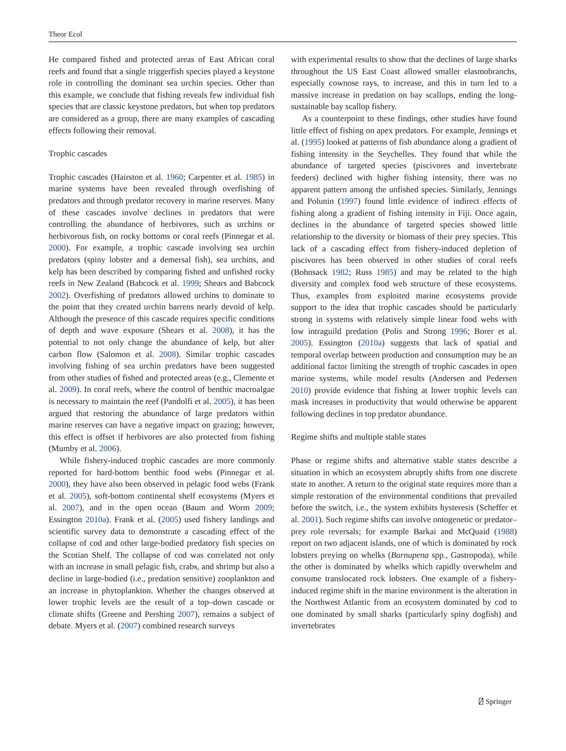Theor Ecol
He compared fished and protected areas of East African coral reefs and found that a single triggerfish species played a keystone role in controlling the dominant sea urchin species. Other than this example, we conclude that fishing reveals few individual fish species that are classic keystone predators, but when top predators are considered as a group, there are many examples of cascading effects following their removal.
Trophic cascades
Trophic cascades (Hairston et al. 1960; Carpenter et al. 1985) in marine systems have been revealed through overfishing of predators and through predator recovery in marine reserves. Many of these cascades involve declines in predators that were controlling the abundance of herbivores, such as urchins or herbivorous fish, on rocky bottoms or coral reefs (Pinnegar et al. 2000). For example, a trophic cascade involving sea urchin predators (spiny lobster and a demersal fish), sea urchins, and kelp has been described by comparing fished and unfished rocky reefs in New Zealand (Babcock et al. 1999; Shears and Babcock 2002). Overfishing of predators allowed urchins to dominate to the point that they created urchin barrens nearly devoid of kelp. Although the presence of this cascade requires specific conditions of depth and wave exposure (Shears et al. 2008), it has the potential to not only change the abundance of kelp, but alter carbon flow (Salomon et al. 2008). Similar trophic cascades involving fishing of sea urchin predators have been suggested from other studies of fished and protected areas (e.g., Clemente et al. 2009). In coral reefs, where the control of benthic macroalgae is necessary to maintain the reef (Pandolfi et al. 2005), it has been argued that restoring the abundance of large predators within marine reserves can have a negative impact on grazing; however, this effect is offset if herbivores are also protected from fishing (Mumby et al. 2006).
While fishery-induced trophic cascades are more commonly reported for hard-bottom benthic food webs (Pinnegar et al. 2000), they have also been observed in pelagic food webs (Frank et al. 2005), soft-bottom continental shelf ecosystems (Myers et al. 2007), and in the open ocean (Baum and Worm 2009; Essington 2010a). Frank et al. (2005) used fishery landings and scientific survey data to demonstrate a cascading effect of the collapse of cod and other large-bodied predatory fish species on the Scotian Shelf. The collapse of cod was correlated not only with an increase in small pelagic fish, crabs, and shrimp but also a decline in large-bodied (i.e., predation sensitive) zooplankton and an increase in phytoplankton. Whether the changes observed at lower trophic levels are the result of a top–down cascade or climate shifts (Greene and Pershing 2007), remains a subject of debate. Myers et al. (2007) combined research surveys
with experimental results to show that the declines of large sharks throughout the US East Coast allowed smaller elasmobranchs, especially cownose rays, to increase, and this in turn led to a massive increase in predation on bay scallops, ending the long-sustainable bay scallop fishery.
As a counterpoint to these findings, other studies have found little effect of fishing on apex predators. For example, Jennings et al. (1995) looked at patterns of fish abundance along a gradient of fishing intensity in the Seychelles. They found that while the abundance of targeted species (piscivores and invertebrate feeders) declined with higher fishing intensity, there was no apparent pattern among the unfished species. Similarly, Jennings and Polunin (1997) found little evidence of indirect effects of fishing along a gradient of fishing intensity in Fiji. Once again, declines in the abundance of targeted species showed little relationship to the diversity or biomass of their prey species. This lack of a cascading effect from fishery-induced depletion of piscivores has been observed in other studies of coral reefs (Bohnsack 1982; Russ 1985) and may be related to the high diversity and complex food web structure of these ecosystems. Thus, examples from exploited marine ecosystems provide support to the idea that trophic cascades should be particularly strong in systems with relatively simple linear food webs with low intraguild predation (Polis and Strong 1996; Borer et al. 2005). Essington (2010a) suggests that lack of spatial and temporal overlap between production and consumption may be an additional factor limiting the strength of trophic cascades in open marine systems, while model results (Andersen and Pedersen 2010) provide evidence that fishing at lower trophic levels can mask increases in productivity that would otherwise be apparent following declines in top predator abundance.
Regime shifts and multiple stable states
Phase or regime shifts and alternative stable states describe a situation in which an ecosystem abruptly shifts from one discrete state to another. A return to the original state requires more than a simple restoration of the environmental conditions that prevailed before the switch, i.e., the system exhibits hysteresis (Scheffer et al. 2001). Such regime shifts can involve ontogenetic or predator–prey role reversals; for example Barkai and McQuaid (1988) report on two adjacent islands, one of which is dominated by rock lobsters preying on whelks (Burnupena spp., Gastropoda), while the other is dominated by whelks which rapidly overwhelm and consume translocated rock lobsters. One example of a fishery-induced regime shift in the marine environment is the alteration in the Northwest Atlantic from an ecosystem dominated by cod to one dominated by small sharks (particularly spiny dogfish) and invertebrates
⍁ Springer